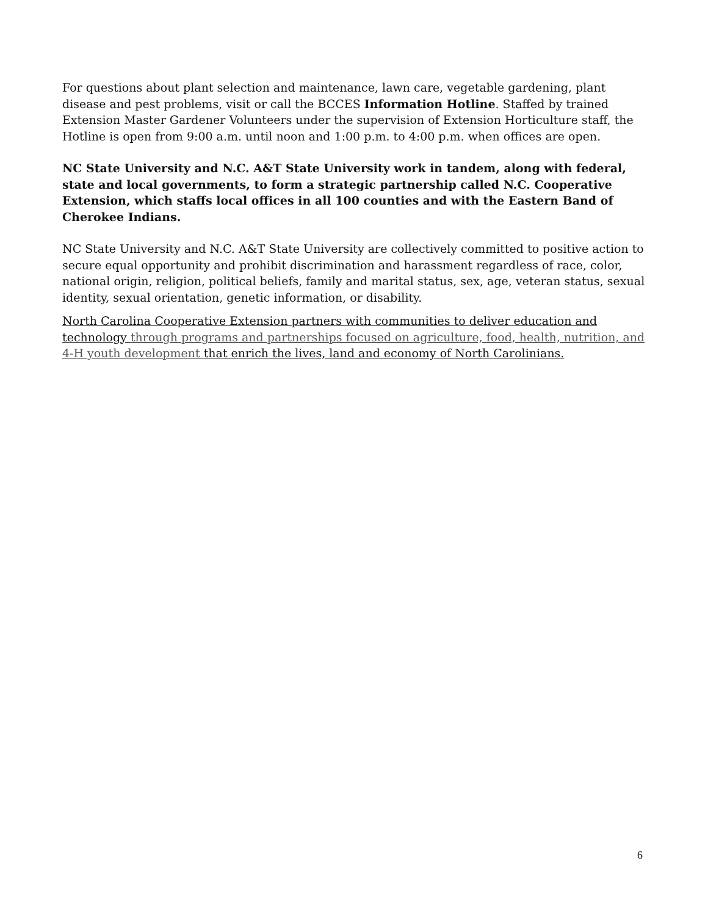For questions about plant selection and maintenance, lawn care, vegetable gardening, plant disease and pest problems, visit or call the BCCES Information Hotline. Staffed by trained Extension Master Gardener Volunteers under the supervision of Extension Horticulture staff, the Hotline is open from 9:00 a.m. until noon and 1:00 p.m. to 4:00 p.m. when offices are open.
NC State University and N.C. A&T State University work in tandem, along with federal, state and local governments, to form a strategic partnership called N.C. Cooperative Extension, which staffs local offices in all 100 counties and with the Eastern Band of Cherokee Indians.
NC State University and N.C. A&T State University are collectively committed to positive action to secure equal opportunity and prohibit discrimination and harassment regardless of race, color, national origin, religion, political beliefs, family and marital status, sex, age, veteran status, sexual identity, sexual orientation, genetic information, or disability.
North Carolina Cooperative Extension partners with communities to deliver education and technology through programs and partnerships focused on agriculture, food, health, nutrition, and 4-H youth development that enrich the lives, land and economy of North Carolinians.
6